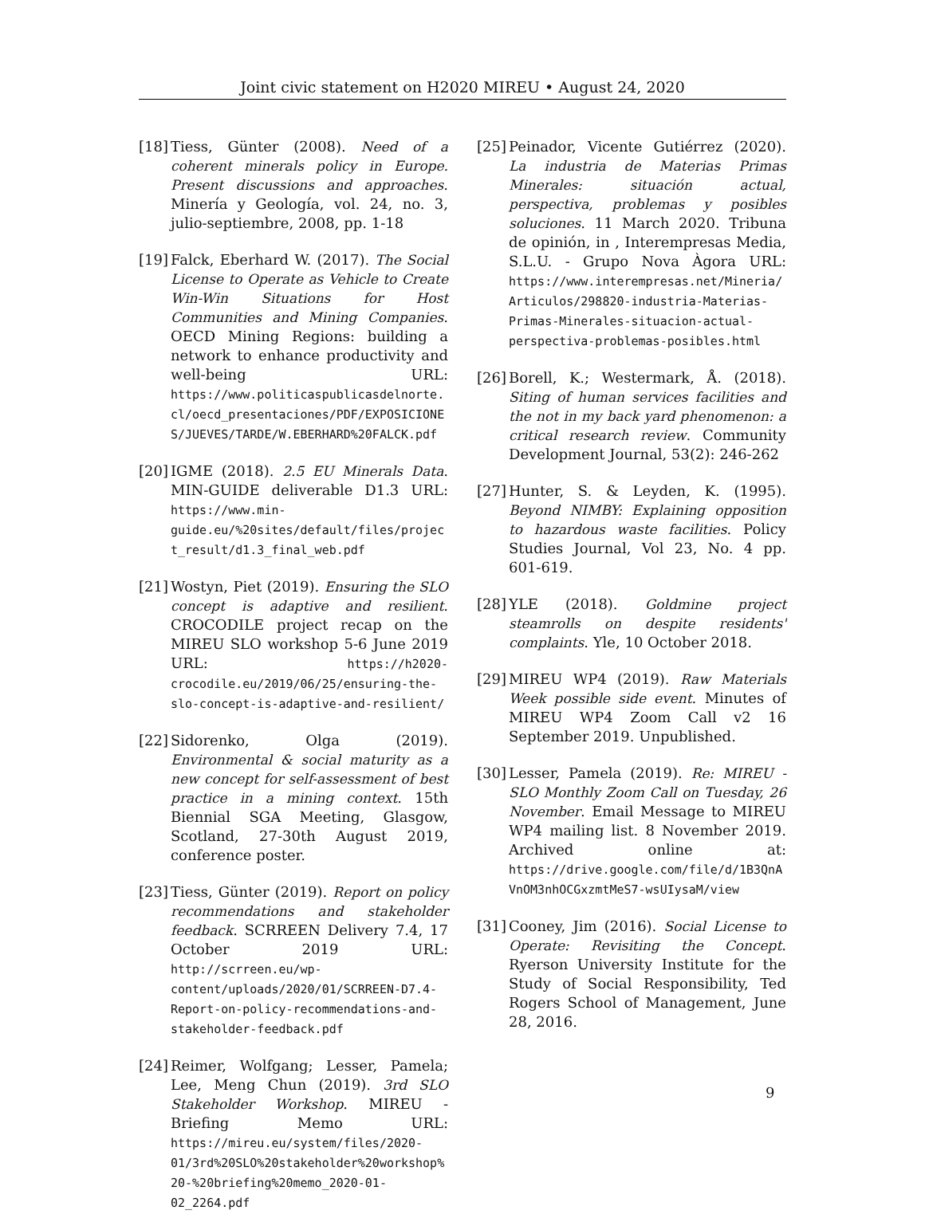Joint civic statement on H2020 MIREU • August 24, 2020
[18] Tiess, Günter (2008). Need of a coherent minerals policy in Europe. Present discussions and approaches. Minería y Geología, vol. 24, no. 3, julio-septiembre, 2008, pp. 1-18
[19] Falck, Eberhard W. (2017). The Social License to Operate as Vehicle to Create Win-Win Situations for Host Communities and Mining Companies. OECD Mining Regions: building a network to enhance productivity and well-being URL: https://www.politicaspublicasdelnorte.cl/oecd_presentaciones/PDF/EXPOSICIONES/JUEVES/TARDE/W.EBERHARD%20FALCK.pdf
[20] IGME (2018). 2.5 EU Minerals Data. MIN-GUIDE deliverable D1.3 URL: https://www.min-guide.eu/%20sites/default/files/project_result/d1.3_final_web.pdf
[21] Wostyn, Piet (2019). Ensuring the SLO concept is adaptive and resilient. CROCODILE project recap on the MIREU SLO workshop 5-6 June 2019 URL: https://h2020-crocodile.eu/2019/06/25/ensuring-the-slo-concept-is-adaptive-and-resilient/
[22] Sidorenko, Olga (2019). Environmental & social maturity as a new concept for self-assessment of best practice in a mining context. 15th Biennial SGA Meeting, Glasgow, Scotland, 27-30th August 2019, conference poster.
[23] Tiess, Günter (2019). Report on policy recommendations and stakeholder feedback. SCRREEN Delivery 7.4, 17 October 2019 URL: http://scrreen.eu/wp-content/uploads/2020/01/SCRREEN-D7.4-Report-on-policy-recommendations-and-stakeholder-feedback.pdf
[24] Reimer, Wolfgang; Lesser, Pamela; Lee, Meng Chun (2019). 3rd SLO Stakeholder Workshop. MIREU - Briefing Memo URL: https://mireu.eu/system/files/2020-01/3rd%20SLO%20stakeholder%20workshop%20-%20briefing%20memo_2020-01-02_2264.pdf
[25] Peinador, Vicente Gutiérrez (2020). La industria de Materias Primas Minerales: situación actual, perspectiva, problemas y posibles soluciones. 11 March 2020. Tribuna de opinión, in , Interempresas Media, S.L.U. - Grupo Nova Àgora URL: https://www.interempresas.net/Mineria/Articulos/298820-industria-Materias-Primas-Minerales-situacion-actual-perspectiva-problemas-posibles.html
[26] Borell, K.; Westermark, Å. (2018). Siting of human services facilities and the not in my back yard phenomenon: a critical research review. Community Development Journal, 53(2): 246-262
[27] Hunter, S. & Leyden, K. (1995). Beyond NIMBY: Explaining opposition to hazardous waste facilities. Policy Studies Journal, Vol 23, No. 4 pp. 601-619.
[28] YLE (2018). Goldmine project steamrolls on despite residents' complaints. Yle, 10 October 2018.
[29] MIREU WP4 (2019). Raw Materials Week possible side event. Minutes of MIREU WP4 Zoom Call v2 16 September 2019. Unpublished.
[30] Lesser, Pamela (2019). Re: MIREU - SLO Monthly Zoom Call on Tuesday, 26 November. Email Message to MIREU WP4 mailing list. 8 November 2019. Archived online at: https://drive.google.com/file/d/1B3QnAVnOM3nhOCGxzmtMeS7-wsUIysaM/view
[31] Cooney, Jim (2016). Social License to Operate: Revisiting the Concept. Ryerson University Institute for the Study of Social Responsibility, Ted Rogers School of Management, June 28, 2016.
9